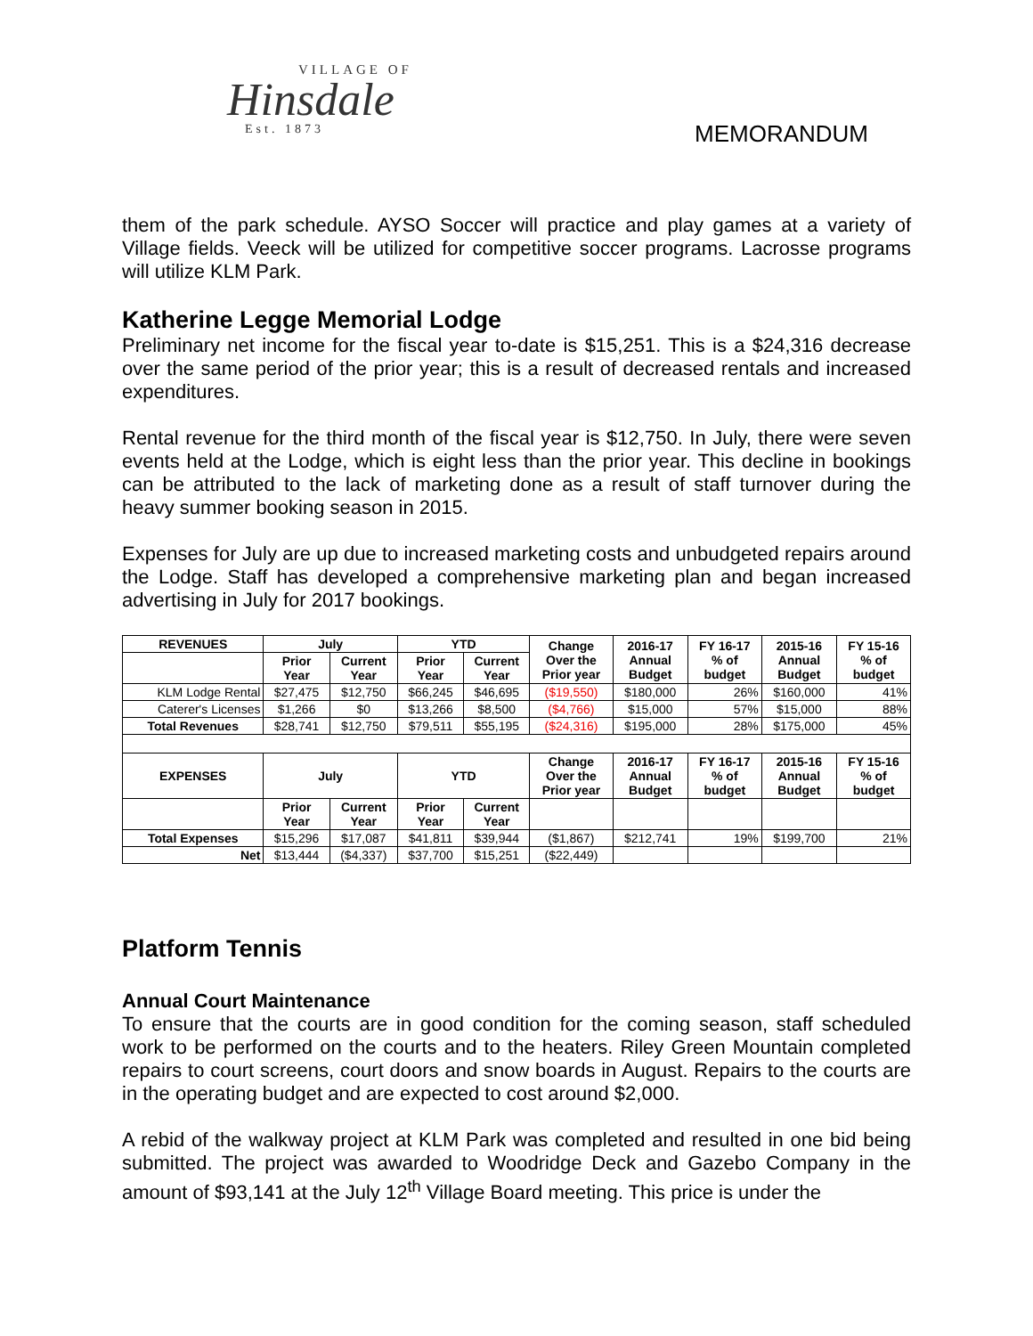VILLAGE OF
Hinsdale
Est. 1873
MEMORANDUM
them of the park schedule. AYSO Soccer will practice and play games at a variety of Village fields. Veeck will be utilized for competitive soccer programs. Lacrosse programs will utilize KLM Park.
Katherine Legge Memorial Lodge
Preliminary net income for the fiscal year to-date is $15,251. This is a $24,316 decrease over the same period of the prior year; this is a result of decreased rentals and increased expenditures.
Rental revenue for the third month of the fiscal year is $12,750. In July, there were seven events held at the Lodge, which is eight less than the prior year. This decline in bookings can be attributed to the lack of marketing done as a result of staff turnover during the heavy summer booking season in 2015.
Expenses for July are up due to increased marketing costs and unbudgeted repairs around the Lodge. Staff has developed a comprehensive marketing plan and began increased advertising in July for 2017 bookings.
| REVENUES | July | | YTD | | Change Over the Prior year | 2016-17 Annual Budget | FY 16-17 % of budget | 2015-16 Annual Budget | FY 15-16 % of budget |
| --- | --- | --- | --- | --- | --- | --- | --- | --- | --- |
| | Prior Year | Current Year | Prior Year | Current Year | | | | | |
| KLM Lodge Rental | $27,475 | $12,750 | $66,245 | $46,695 | ($19,550) | $180,000 | 26% | $160,000 | 41% |
| Caterer's Licenses | $1,266 | $0 | $13,266 | $8,500 | ($4,766) | $15,000 | 57% | $15,000 | 88% |
| Total Revenues | $28,741 | $12,750 | $79,511 | $55,195 | ($24,316) | $195,000 | 28% | $175,000 | 45% |
| EXPENSES | July | | YTD | | Change Over the Prior year | 2016-17 Annual Budget | FY 16-17 % of budget | 2015-16 Annual Budget | FY 15-16 % of budget |
| | Prior Year | Current Year | Prior Year | Current Year | | | | | |
| Total Expenses | $15,296 | $17,087 | $41,811 | $39,944 | ($1,867) | $212,741 | 19% | $199,700 | 21% |
| Net | $13,444 | ($4,337) | $37,700 | $15,251 | ($22,449) | | | | |
Platform Tennis
Annual Court Maintenance
To ensure that the courts are in good condition for the coming season, staff scheduled work to be performed on the courts and to the heaters. Riley Green Mountain completed repairs to court screens, court doors and snow boards in August. Repairs to the courts are in the operating budget and are expected to cost around $2,000.
A rebid of the walkway project at KLM Park was completed and resulted in one bid being submitted. The project was awarded to Woodridge Deck and Gazebo Company in the amount of $93,141 at the July 12<sup>th</sup> Village Board meeting. This price is under the